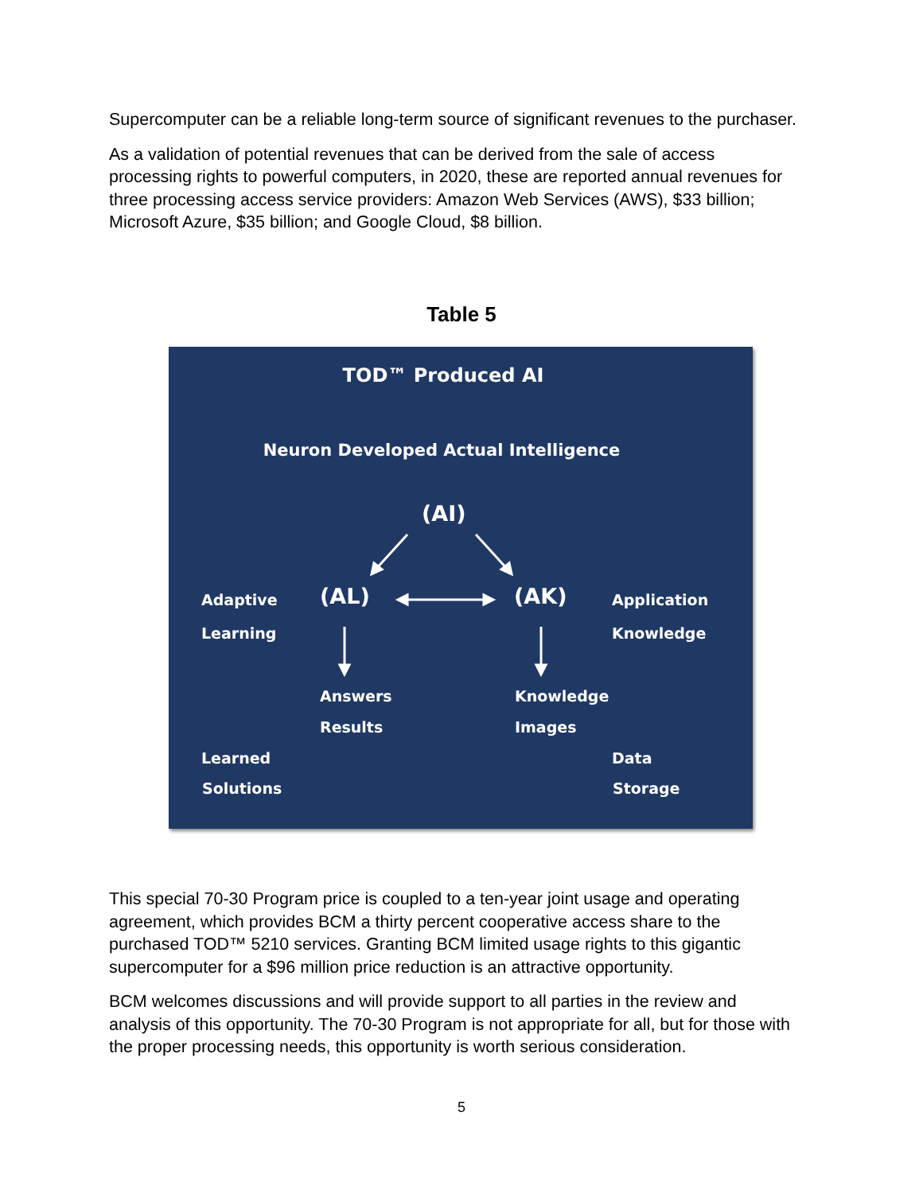Supercomputer can be a reliable long-term source of significant revenues to the purchaser.
As a validation of potential revenues that can be derived from the sale of access processing rights to powerful computers, in 2020, these are reported annual revenues for three processing access service providers: Amazon Web Services (AWS), $33 billion; Microsoft Azure, $35 billion; and Google Cloud, $8 billion.
Table 5
TOD™ Produced AI
Neuron Developed Actual Intelligence
(AI)
(AL) (AK)
Adaptive
Learning
Application
Knowledge
Answers
Results
Knowledge
Images
Learned
Solutions
Data
Storage
This special 70-30 Program price is coupled to a ten-year joint usage and operating agreement, which provides BCM a thirty percent cooperative access share to the purchased TOD™ 5210 services. Granting BCM limited usage rights to this gigantic supercomputer for a $96 million price reduction is an attractive opportunity.
BCM welcomes discussions and will provide support to all parties in the review and analysis of this opportunity. The 70-30 Program is not appropriate for all, but for those with the proper processing needs, this opportunity is worth serious consideration.
5